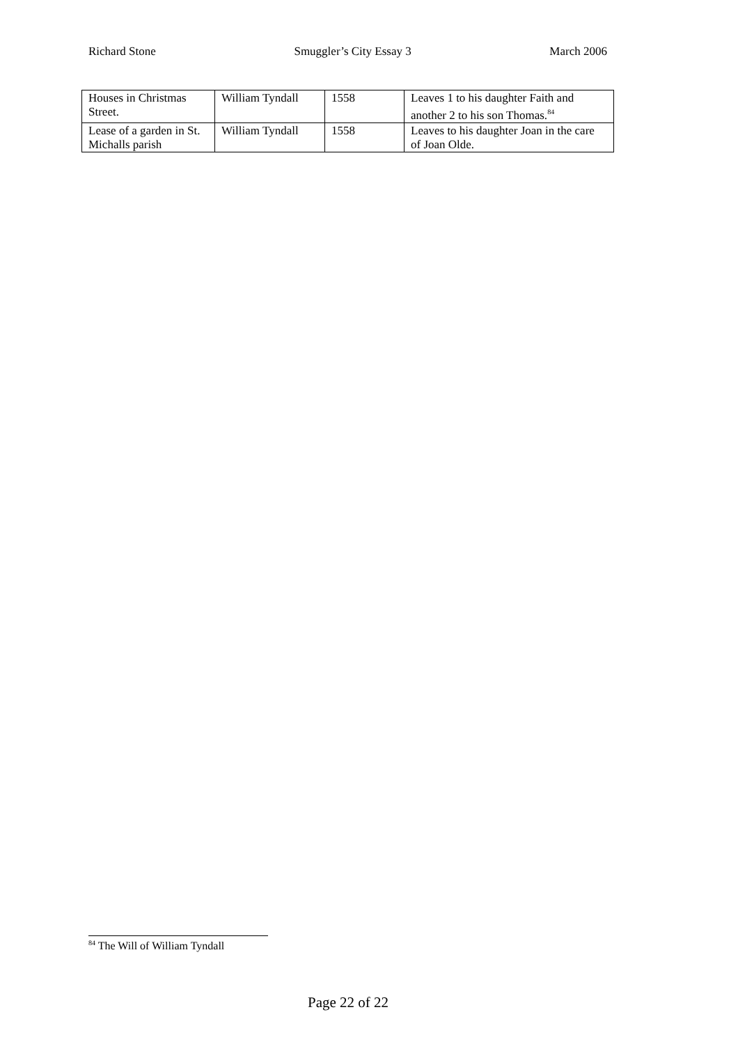Richard Stone Smuggler’s City Essay 3 March 2006
| Houses in Christmas Street. | William Tyndall | 1558 | Leaves 1 to his daughter Faith and another 2 to his son Thomas.<sup>84</sup> |
| Lease of a garden in St. Michalls parish | William Tyndall | 1558 | Leaves to his daughter Joan in the care of Joan Olde. |
<sup>84</sup> The Will of William Tyndall
Page 22 of 22